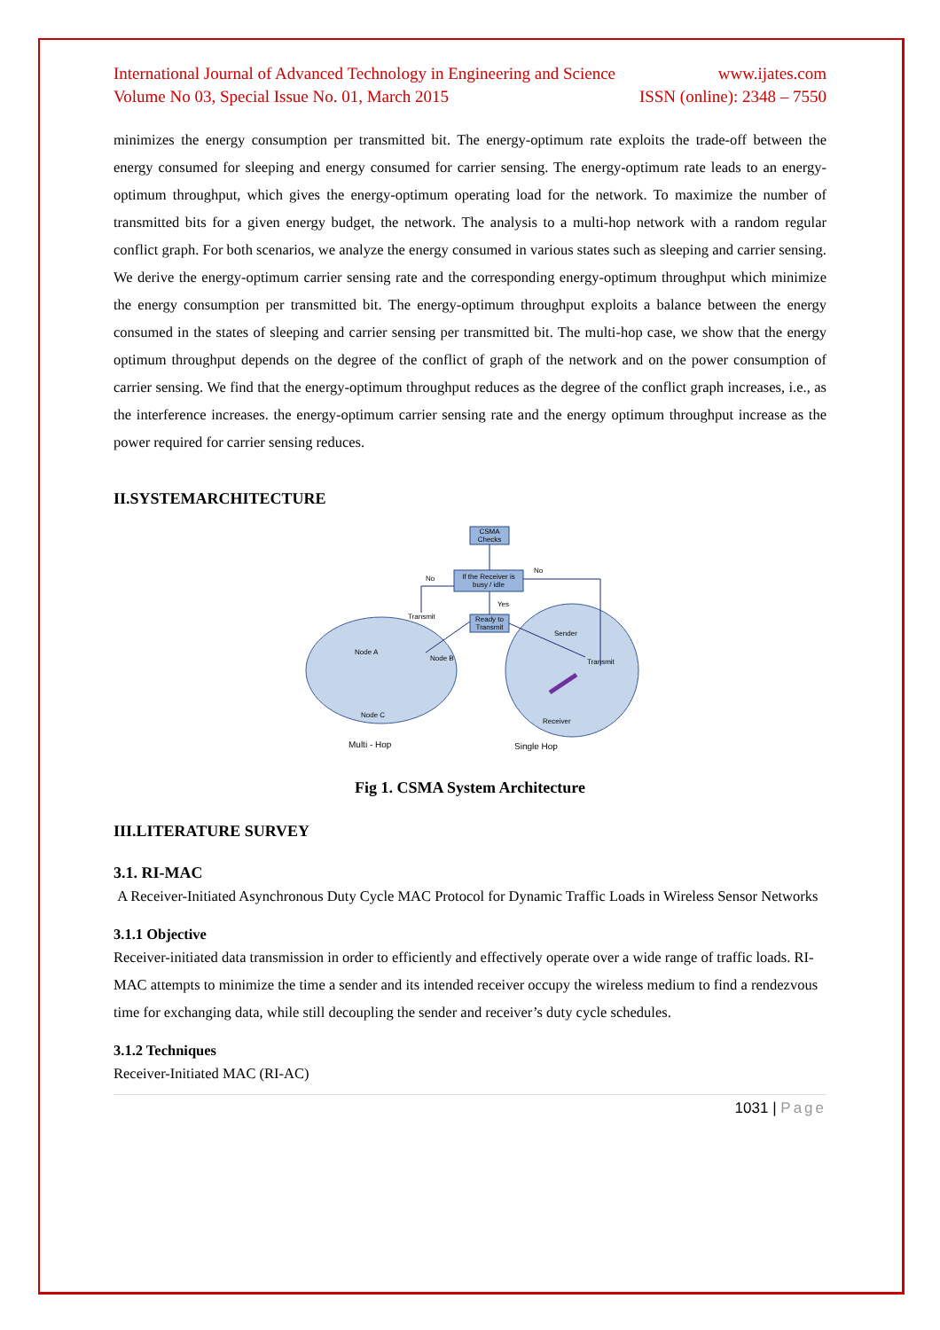International Journal of Advanced Technology in Engineering and Science www.ijates.com
Volume No 03, Special Issue No. 01, March 2015 ISSN (online): 2348 – 7550
minimizes the energy consumption per transmitted bit. The energy-optimum rate exploits the trade-off between the energy consumed for sleeping and energy consumed for carrier sensing. The energy-optimum rate leads to an energy-optimum throughput, which gives the energy-optimum operating load for the network. To maximize the number of transmitted bits for a given energy budget, the network. The analysis to a multi-hop network with a random regular conflict graph. For both scenarios, we analyze the energy consumed in various states such as sleeping and carrier sensing. We derive the energy-optimum carrier sensing rate and the corresponding energy-optimum throughput which minimize the energy consumption per transmitted bit. The energy-optimum throughput exploits a balance between the energy consumed in the states of sleeping and carrier sensing per transmitted bit. The multi-hop case, we show that the energy optimum throughput depends on the degree of the conflict of graph of the network and on the power consumption of carrier sensing. We find that the energy-optimum throughput reduces as the degree of the conflict graph increases, i.e., as the interference increases. the energy-optimum carrier sensing rate and the energy optimum throughput increase as the power required for carrier sensing reduces.
II.SYSTEMARCHITECTURE
CSMA
Checks
If the Receiver is
busy / idle
Ready to
Transmit
No
No
Yes
Transmit
Node A
Node B
Node C
Sender
Transmit
Receiver
Multi - Hop
Single Hop
Fig 1. CSMA System Architecture
III.LITERATURE SURVEY
3.1. RI-MAC
A Receiver-Initiated Asynchronous Duty Cycle MAC Protocol for Dynamic Traffic Loads in Wireless Sensor Networks
3.1.1 Objective
Receiver-initiated data transmission in order to efficiently and effectively operate over a wide range of traffic loads. RI-MAC attempts to minimize the time a sender and its intended receiver occupy the wireless medium to find a rendezvous time for exchanging data, while still decoupling the sender and receiver’s duty cycle schedules.
3.1.2 Techniques
Receiver-Initiated MAC (RI-AC)
1031 | Page